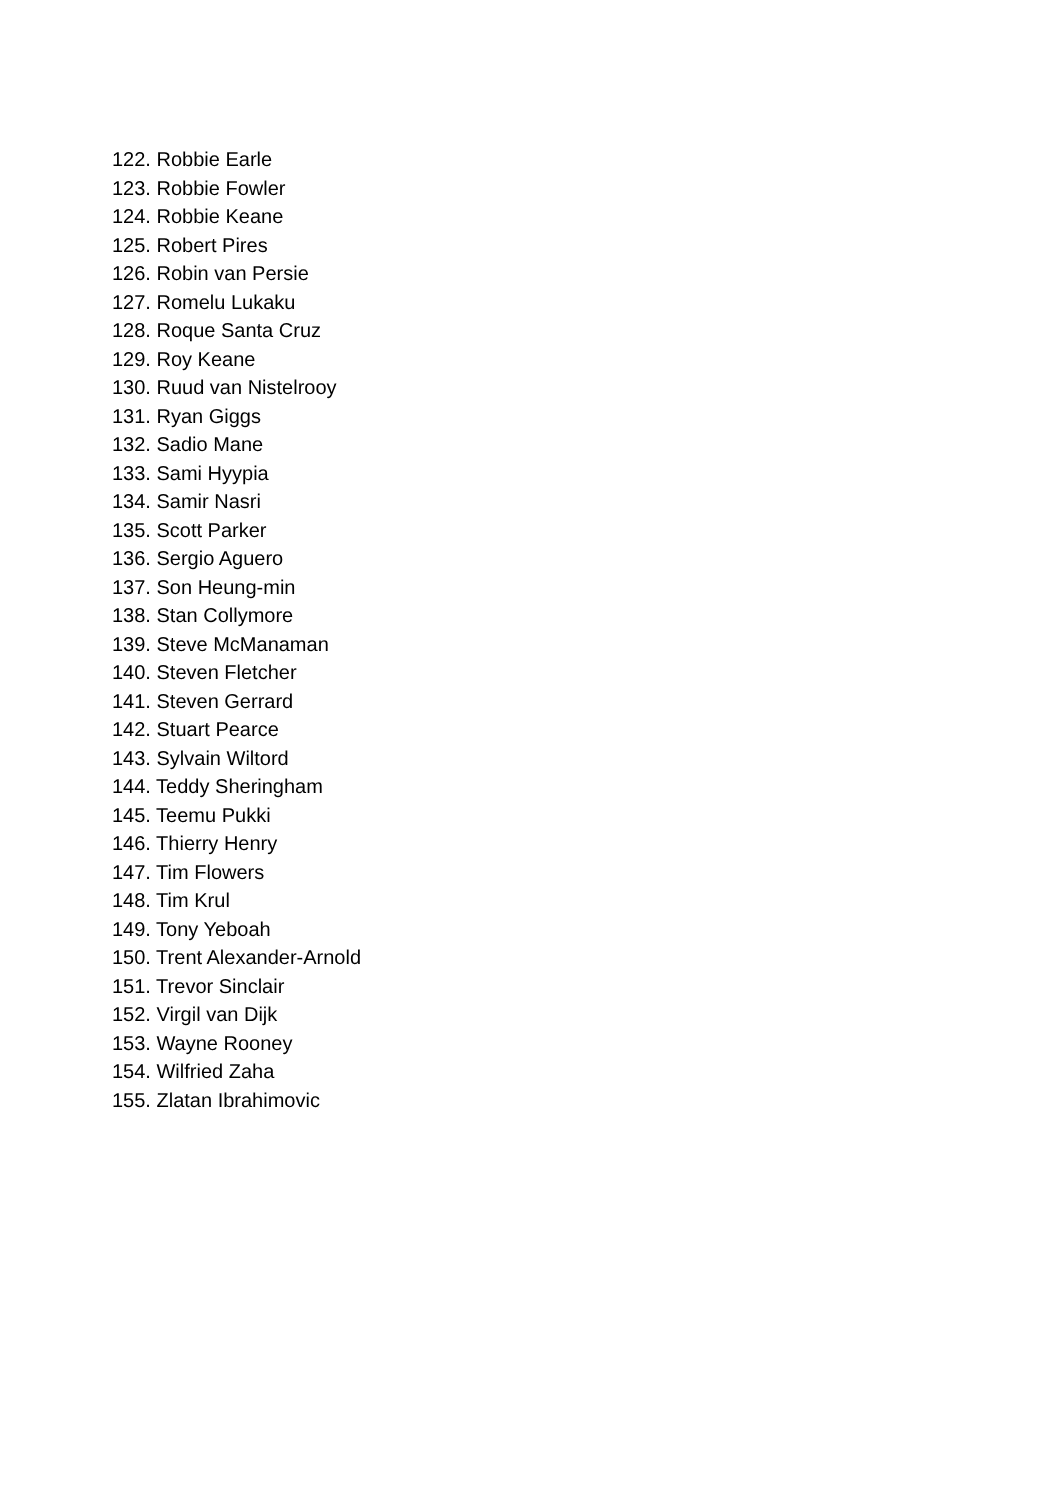122. Robbie Earle
123. Robbie Fowler
124. Robbie Keane
125. Robert Pires
126. Robin van Persie
127. Romelu Lukaku
128. Roque Santa Cruz
129. Roy Keane
130. Ruud van Nistelrooy
131. Ryan Giggs
132. Sadio Mane
133. Sami Hyypia
134. Samir Nasri
135. Scott Parker
136. Sergio Aguero
137. Son Heung-min
138. Stan Collymore
139. Steve McManaman
140. Steven Fletcher
141. Steven Gerrard
142. Stuart Pearce
143. Sylvain Wiltord
144. Teddy Sheringham
145. Teemu Pukki
146. Thierry Henry
147. Tim Flowers
148. Tim Krul
149. Tony Yeboah
150. Trent Alexander-Arnold
151. Trevor Sinclair
152. Virgil van Dijk
153. Wayne Rooney
154. Wilfried Zaha
155. Zlatan Ibrahimovic